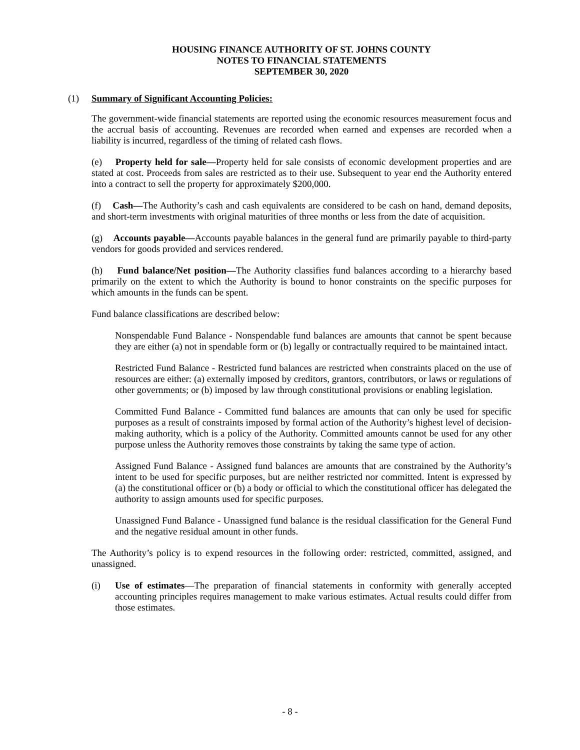HOUSING FINANCE AUTHORITY OF ST. JOHNS COUNTY
NOTES TO FINANCIAL STATEMENTS
SEPTEMBER 30, 2020
(1) Summary of Significant Accounting Policies:
The government-wide financial statements are reported using the economic resources measurement focus and the accrual basis of accounting. Revenues are recorded when earned and expenses are recorded when a liability is incurred, regardless of the timing of related cash flows.
(e) Property held for sale—Property held for sale consists of economic development properties and are stated at cost. Proceeds from sales are restricted as to their use. Subsequent to year end the Authority entered into a contract to sell the property for approximately $200,000.
(f) Cash—The Authority’s cash and cash equivalents are considered to be cash on hand, demand deposits, and short-term investments with original maturities of three months or less from the date of acquisition.
(g) Accounts payable—Accounts payable balances in the general fund are primarily payable to third-party vendors for goods provided and services rendered.
(h) Fund balance/Net position—The Authority classifies fund balances according to a hierarchy based primarily on the extent to which the Authority is bound to honor constraints on the specific purposes for which amounts in the funds can be spent.
Fund balance classifications are described below:
Nonspendable Fund Balance - Nonspendable fund balances are amounts that cannot be spent because they are either (a) not in spendable form or (b) legally or contractually required to be maintained intact.
Restricted Fund Balance - Restricted fund balances are restricted when constraints placed on the use of resources are either: (a) externally imposed by creditors, grantors, contributors, or laws or regulations of other governments; or (b) imposed by law through constitutional provisions or enabling legislation.
Committed Fund Balance - Committed fund balances are amounts that can only be used for specific purposes as a result of constraints imposed by formal action of the Authority’s highest level of decision-making authority, which is a policy of the Authority. Committed amounts cannot be used for any other purpose unless the Authority removes those constraints by taking the same type of action.
Assigned Fund Balance - Assigned fund balances are amounts that are constrained by the Authority’s intent to be used for specific purposes, but are neither restricted nor committed. Intent is expressed by (a) the constitutional officer or (b) a body or official to which the constitutional officer has delegated the authority to assign amounts used for specific purposes.
Unassigned Fund Balance - Unassigned fund balance is the residual classification for the General Fund and the negative residual amount in other funds.
The Authority’s policy is to expend resources in the following order: restricted, committed, assigned, and unassigned.
(i) Use of estimates—The preparation of financial statements in conformity with generally accepted accounting principles requires management to make various estimates. Actual results could differ from those estimates.
- 8 -